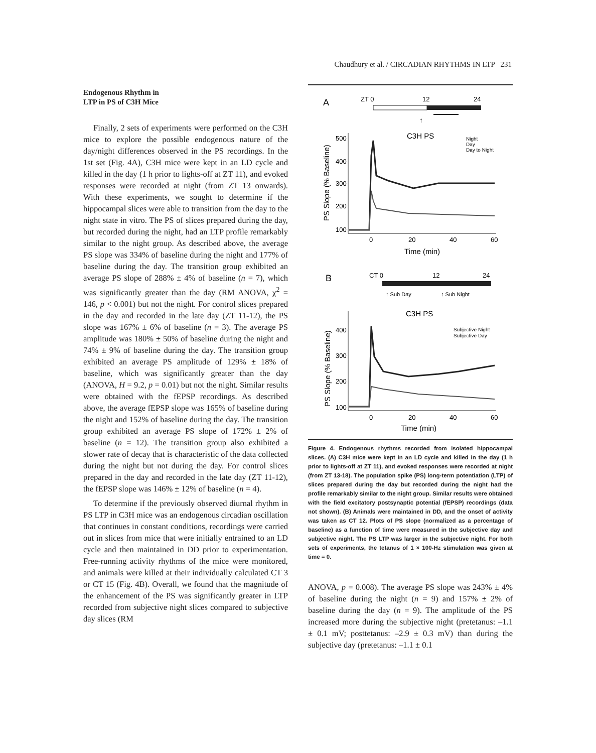Chaudhury et al. / CIRCADIAN RHYTHMS IN LTP 231
Endogenous Rhythm in
LTP in PS of C3H Mice
Finally, 2 sets of experiments were performed on the C3H mice to explore the possible endogenous nature of the day/night differences observed in the PS recordings. In the 1st set (Fig. 4A), C3H mice were kept in an LD cycle and killed in the day (1 h prior to lights-off at ZT 11), and evoked responses were recorded at night (from ZT 13 onwards). With these experiments, we sought to determine if the hippocampal slices were able to transition from the day to the night state in vitro. The PS of slices prepared during the day, but recorded during the night, had an LTP profile remarkably similar to the night group. As described above, the average PS slope was 334% of baseline during the night and 177% of baseline during the day. The transition group exhibited an average PS slope of 288% ± 4% of baseline (n = 7), which was significantly greater than the day (RM ANOVA, χ<sup>2</sup> = 146, p < 0.001) but not the night. For control slices prepared in the day and recorded in the late day (ZT 11-12), the PS slope was 167% ± 6% of baseline (n = 3). The average PS amplitude was 180% ± 50% of baseline during the night and 74% ± 9% of baseline during the day. The transition group exhibited an average PS amplitude of 129% ± 18% of baseline, which was significantly greater than the day (ANOVA, H = 9.2, p = 0.01) but not the night. Similar results were obtained with the fEPSP recordings. As described above, the average fEPSP slope was 165% of baseline during the night and 152% of baseline during the day. The transition group exhibited an average PS slope of 172% ± 2% of baseline (n = 12). The transition group also exhibited a slower rate of decay that is characteristic of the data collected during the night but not during the day. For control slices prepared in the day and recorded in the late day (ZT 11-12), the fEPSP slope was 146% ± 12% of baseline (n = 4).
To determine if the previously observed diurnal rhythm in PS LTP in C3H mice was an endogenous circadian oscillation that continues in constant conditions, recordings were carried out in slices from mice that were initially entrained to an LD cycle and then maintained in DD prior to experimentation. Free-running activity rhythms of the mice were monitored, and animals were killed at their individually calculated CT 3 or CT 15 (Fig. 4B). Overall, we found that the magnitude of the enhancement of the PS was significantly greater in LTP recorded from subjective night slices compared to subjective day slices (RM
A
ZT 0
12
24
↑
C3H PS
Night
Day
Day to Night
PS Slope (% Baseline)
500
400
300
200
100
0
20
40
60
Time (min)
B
CT 0
12
24
↑ Sub Day
↑ Sub Night
C3H PS
Subjective Night
Subjective Day
PS Slope (% Baseline)
400
300
200
100
0
20
40
60
Time (min)
Figure 4. Endogenous rhythms recorded from isolated hippocampal slices. (A) C3H mice were kept in an LD cycle and killed in the day (1 h prior to lights-off at ZT 11), and evoked responses were recorded at night (from ZT 13-18). The population spike (PS) long-term potentiation (LTP) of slices prepared during the day but recorded during the night had the profile remarkably similar to the night group. Similar results were obtained with the field excitatory postsynaptic potential (fEPSP) recordings (data not shown). (B) Animals were maintained in DD, and the onset of activity was taken as CT 12. Plots of PS slope (normalized as a percentage of baseline) as a function of time were measured in the subjective day and subjective night. The PS LTP was larger in the subjective night. For both sets of experiments, the tetanus of 1 × 100-Hz stimulation was given at time = 0.
ANOVA, p = 0.008). The average PS slope was 243% ± 4% of baseline during the night (n = 9) and 157% ± 2% of baseline during the day (n = 9). The amplitude of the PS increased more during the subjective night (pretetanus: –1.1 ± 0.1 mV; posttetanus: –2.9 ± 0.3 mV) than during the subjective day (pretetanus: –1.1 ± 0.1